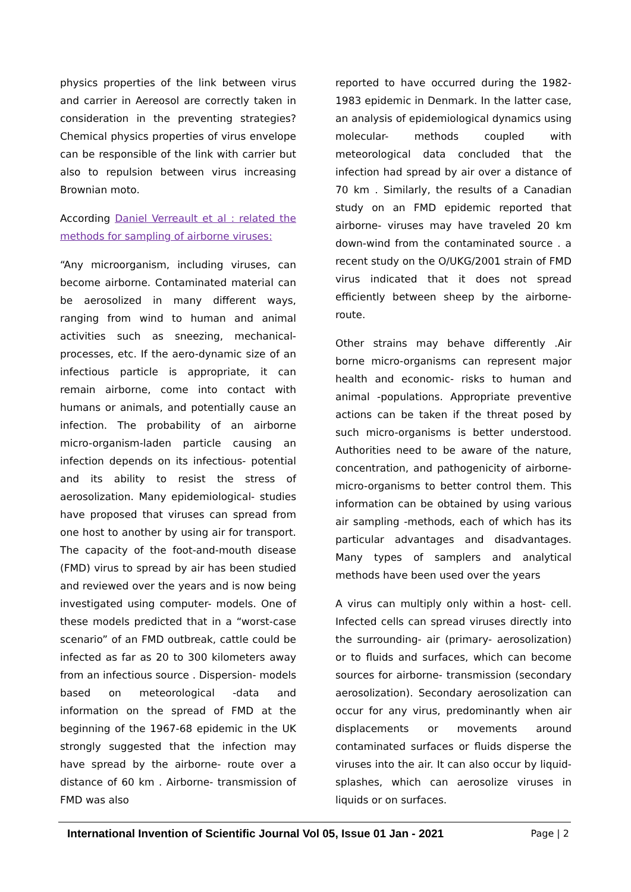physics properties of the link between virus and carrier in Aereosol are correctly taken in consideration in the preventing strategies? Chemical physics properties of virus envelope can be responsible of the link with carrier but also to repulsion between virus increasing Brownian moto.
According Daniel Verreault et al : related the methods for sampling of airborne viruses:
“Any microorganism, including viruses, can become airborne. Contaminated material can be aerosolized in many different ways, ranging from wind to human and animal activities such as sneezing, mechanical- processes, etc. If the aero-dynamic size of an infectious particle is appropriate, it can remain airborne, come into contact with humans or animals, and potentially cause an infection. The probability of an airborne micro-organism-laden particle causing an infection depends on its infectious- potential and its ability to resist the stress of aerosolization. Many epidemiological- studies have proposed that viruses can spread from one host to another by using air for transport. The capacity of the foot-and-mouth disease (FMD) virus to spread by air has been studied and reviewed over the years and is now being investigated using computer- models. One of these models predicted that in a “worst-case scenario” of an FMD outbreak, cattle could be infected as far as 20 to 300 kilometers away from an infectious source . Dispersion- models based on meteorological -data and information on the spread of FMD at the beginning of the 1967-68 epidemic in the UK strongly suggested that the infection may have spread by the airborne- route over a distance of 60 km . Airborne- transmission of FMD was also
reported to have occurred during the 1982-1983 epidemic in Denmark. In the latter case, an analysis of epidemiological dynamics using molecular- methods coupled with meteorological data concluded that the infection had spread by air over a distance of 70 km . Similarly, the results of a Canadian study on an FMD epidemic reported that airborne- viruses may have traveled 20 km down-wind from the contaminated source . a recent study on the O/UKG/2001 strain of FMD virus indicated that it does not spread efficiently between sheep by the airborne-route.
Other strains may behave differently .Air borne micro-organisms can represent major health and economic- risks to human and animal -populations. Appropriate preventive actions can be taken if the threat posed by such micro-organisms is better understood. Authorities need to be aware of the nature, concentration, and pathogenicity of airborne-micro-organisms to better control them. This information can be obtained by using various air sampling -methods, each of which has its particular advantages and disadvantages. Many types of samplers and analytical methods have been used over the years
A virus can multiply only within a host- cell. Infected cells can spread viruses directly into the surrounding- air (primary- aerosolization) or to fluids and surfaces, which can become sources for airborne- transmission (secondary aerosolization). Secondary aerosolization can occur for any virus, predominantly when air displacements or movements around contaminated surfaces or fluids disperse the viruses into the air. It can also occur by liquid- splashes, which can aerosolize viruses in liquids or on surfaces.
International Invention of Scientific Journal Vol 05, Issue 01 Jan - 2021 Page | 2